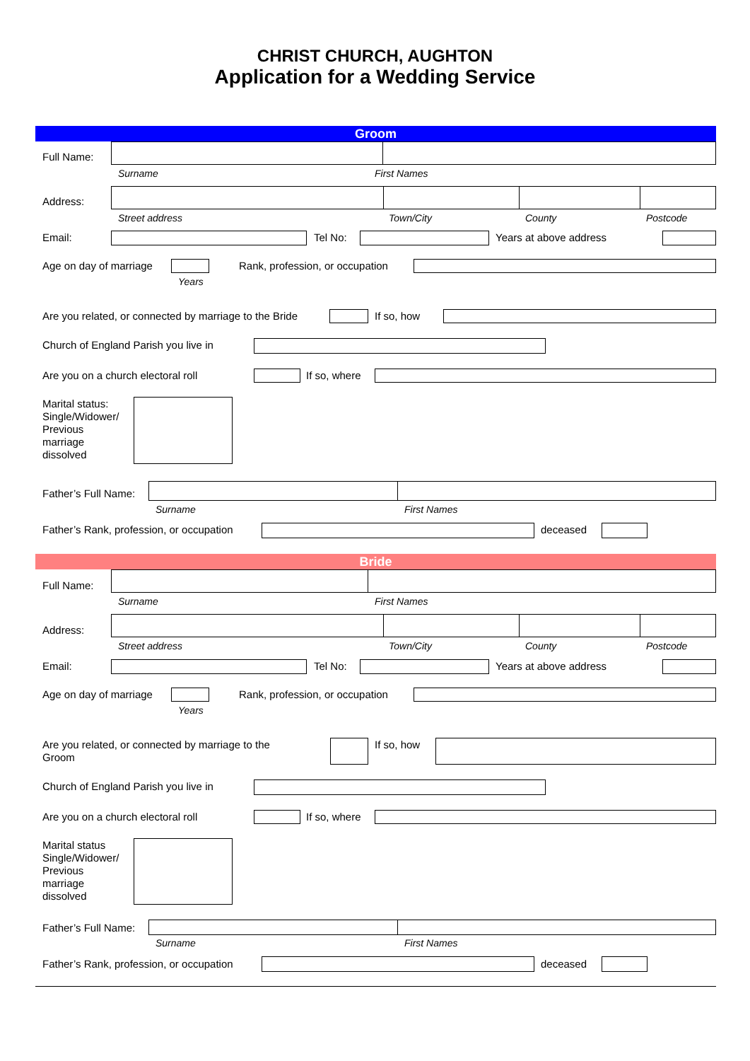CHRIST CHURCH, AUGHTON
Application for a Wedding Service
Groom
Full Name:
Surname First Names
Address:
Street address Town/City County Postcode
Email: Tel No: Years at above address
Age on day of marriage
Years
Rank, profession, or occupation
Are you related, or connected by marriage to the Bride If so, how
Church of England Parish you live in
Are you on a church electoral roll If so, where
Marital status:
Single/Widower/
Previous
marriage
dissolved
Father’s Full Name:
Surname First Names
Father’s Rank, profession, or occupation deceased
Bride
Full Name:
Surname First Names
Address:
Street address Town/City County Postcode
Email: Tel No: Years at above address
Age on day of marriage
Years
Rank, profession, or occupation
Are you related, or connected by marriage to the
Groom
If so, how
Church of England Parish you live in
Are you on a church electoral roll If so, where
Marital status
Single/Widower/
Previous
marriage
dissolved
Father’s Full Name:
Surname First Names
Father’s Rank, profession, or occupation deceased